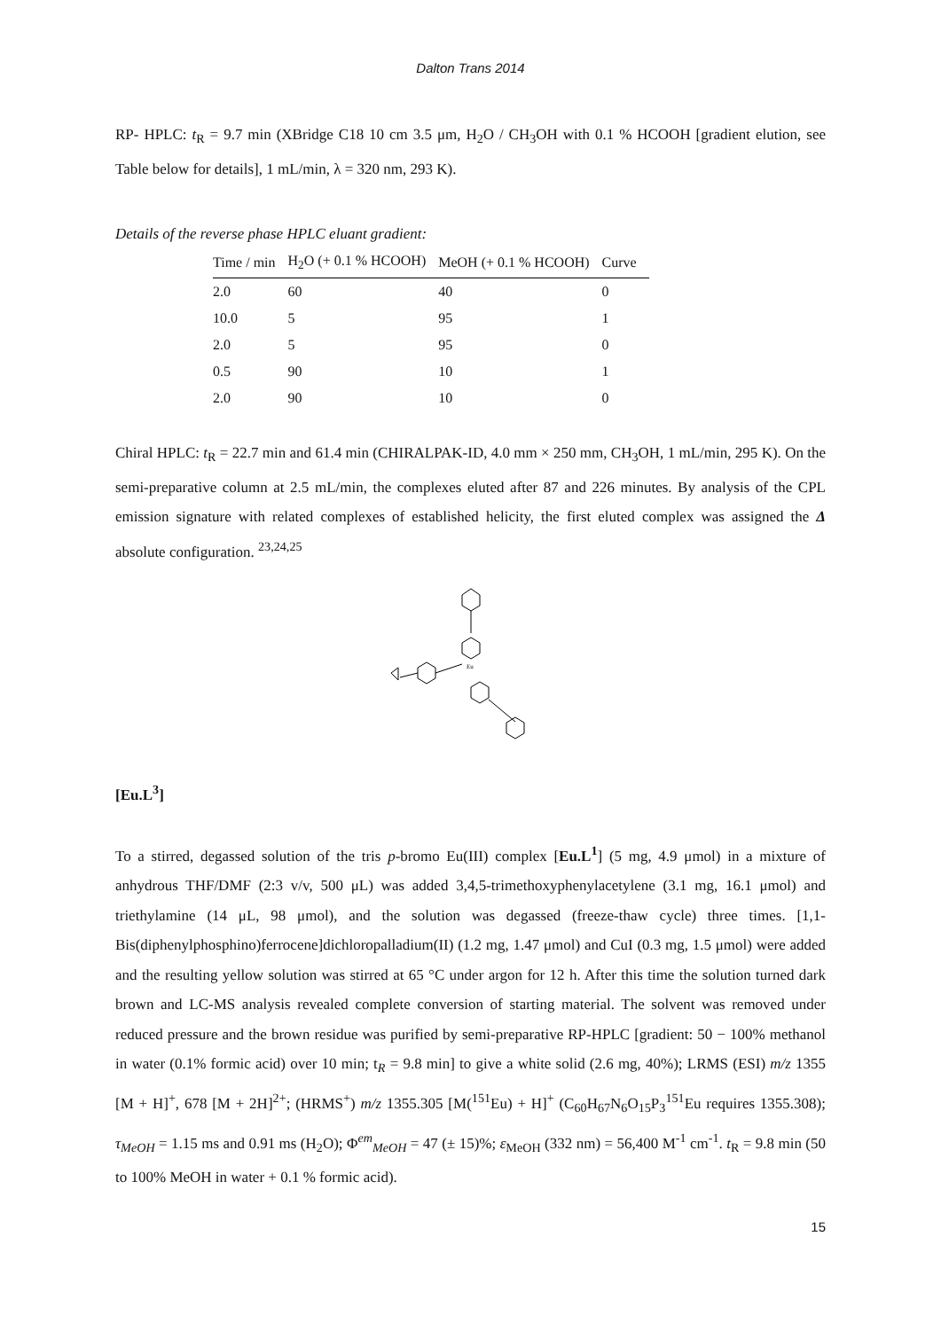Dalton Trans 2014
RP- HPLC: t<sub>R</sub> = 9.7 min (XBridge C18 10 cm 3.5 μm, H<sub>2</sub>O / CH<sub>3</sub>OH with 0.1 % HCOOH [gradient elution, see Table below for details], 1 mL/min, λ = 320 nm, 293 K).
Details of the reverse phase HPLC eluant gradient:
| Time / min | H<sub>2</sub>O (+ 0.1 % HCOOH) | MeOH (+ 0.1 % HCOOH) | Curve |
| --- | --- | --- | --- |
| 2.0 | 60 | 40 | 0 |
| 10.0 | 5 | 95 | 1 |
| 2.0 | 5 | 95 | 0 |
| 0.5 | 90 | 10 | 1 |
| 2.0 | 90 | 10 | 0 |
Chiral HPLC: t<sub>R</sub> = 22.7 min and 61.4 min (CHIRALPAK-ID, 4.0 mm × 250 mm, CH<sub>3</sub>OH, 1 mL/min, 295 K). On the semi-preparative column at 2.5 mL/min, the complexes eluted after 87 and 226 minutes. By analysis of the CPL emission signature with related complexes of established helicity, the first eluted complex was assigned the Δ absolute configuration. <sup>23,24,25</sup>
Eu
[Eu.L<sup>3</sup>]
To a stirred, degassed solution of the tris p-bromo Eu(III) complex [Eu.L<sup>1</sup>] (5 mg, 4.9 μmol) in a mixture of anhydrous THF/DMF (2:3 v/v, 500 μL) was added 3,4,5-trimethoxyphenylacetylene (3.1 mg, 16.1 μmol) and triethylamine (14 μL, 98 μmol), and the solution was degassed (freeze-thaw cycle) three times. [1,1-Bis(diphenylphosphino)ferrocene]dichloropalladium(II) (1.2 mg, 1.47 μmol) and CuI (0.3 mg, 1.5 μmol) were added and the resulting yellow solution was stirred at 65 °C under argon for 12 h. After this time the solution turned dark brown and LC-MS analysis revealed complete conversion of starting material. The solvent was removed under reduced pressure and the brown residue was purified by semi-preparative RP-HPLC [gradient: 50 − 100% methanol in water (0.1% formic acid) over 10 min; t<sub>R</sub> = 9.8 min] to give a white solid (2.6 mg, 40%); LRMS (ESI) m/z 1355 [M + H]<sup>+</sup>, 678 [M + 2H]<sup>2+</sup>; (HRMS<sup>+</sup>) m/z 1355.305 [M(<sup>151</sup>Eu) + H]<sup>+</sup> (C<sub>60</sub>H<sub>67</sub>N<sub>6</sub>O<sub>15</sub>P<sub>3</sub><sup>151</sup>Eu requires 1355.308); τ<sub>MeOH</sub> = 1.15 ms and 0.91 ms (H<sub>2</sub>O); Φ<sup>em</sup><sub>MeOH</sub> = 47 (± 15)%; ε<sub>MeOH</sub> (332 nm) = 56,400 M<sup>-1</sup> cm<sup>-1</sup>. t<sub>R</sub> = 9.8 min (50 to 100% MeOH in water + 0.1 % formic acid).
15